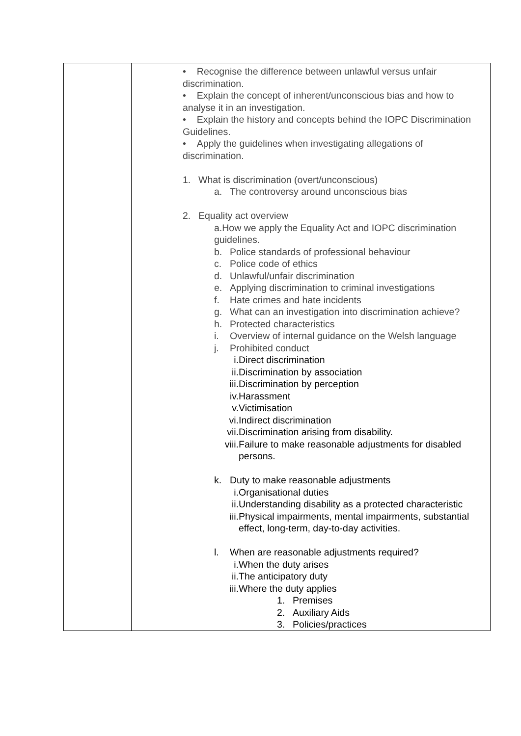| | • Recognise the difference between unlawful versus unfair discrimination. • Explain the concept of inherent/unconscious bias and how to analyse it in an investigation. • Explain the history and concepts behind the IOPC Discrimination Guidelines. • Apply the guidelines when investigating allegations of discrimination. 1. What is discrimination (overt/unconscious) a. The controversy around unconscious bias 2. Equality act overview a. How we apply the Equality Act and IOPC discrimination guidelines. b. Police standards of professional behaviour c. Police code of ethics d. Unlawful/unfair discrimination e. Applying discrimination to criminal investigations f. Hate crimes and hate incidents g. What can an investigation into discrimination achieve? h. Protected characteristics i. Overview of internal guidance on the Welsh language j. Prohibited conduct i. Direct discrimination ii. Discrimination by association iii. Discrimination by perception iv. Harassment v. Victimisation vi. Indirect discrimination vii. Discrimination arising from disability. viii. Failure to make reasonable adjustments for disabled persons. k. Duty to make reasonable adjustments i. Organisational duties ii. Understanding disability as a protected characteristic iii. Physical impairments, mental impairments, substantial effect, long-term, day-to-day activities. l. When are reasonable adjustments required? i. When the duty arises ii. The anticipatory duty iii. Where the duty applies 1. Premises 2. Auxiliary Aids 3. Policies/practices |